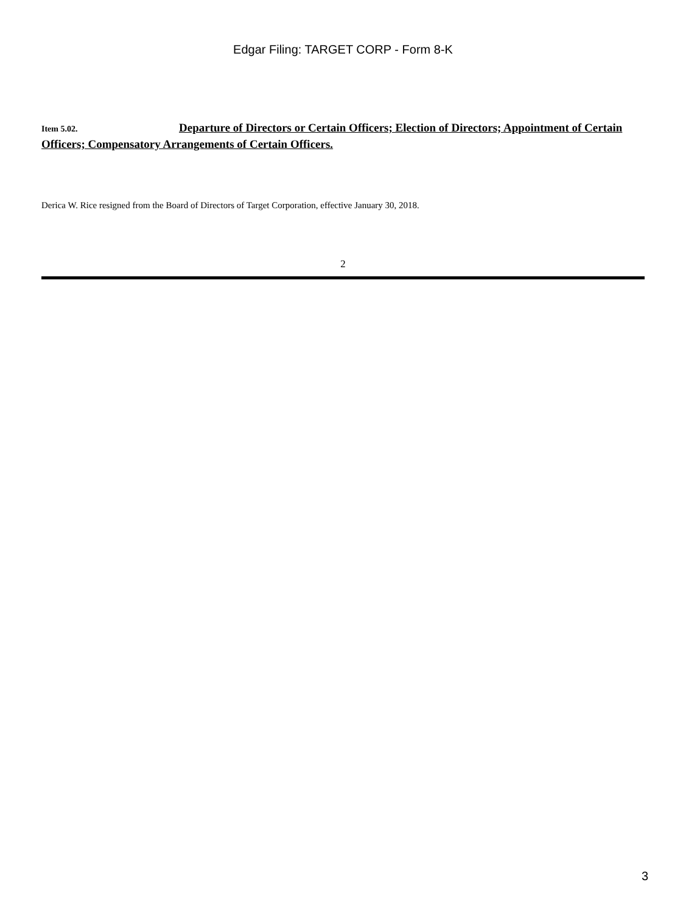Edgar Filing: TARGET CORP - Form 8-K
Item 5.02. Departure of Directors or Certain Officers; Election of Directors; Appointment of Certain Officers; Compensatory Arrangements of Certain Officers.
Derica W. Rice resigned from the Board of Directors of Target Corporation, effective January 30, 2018.
2
3